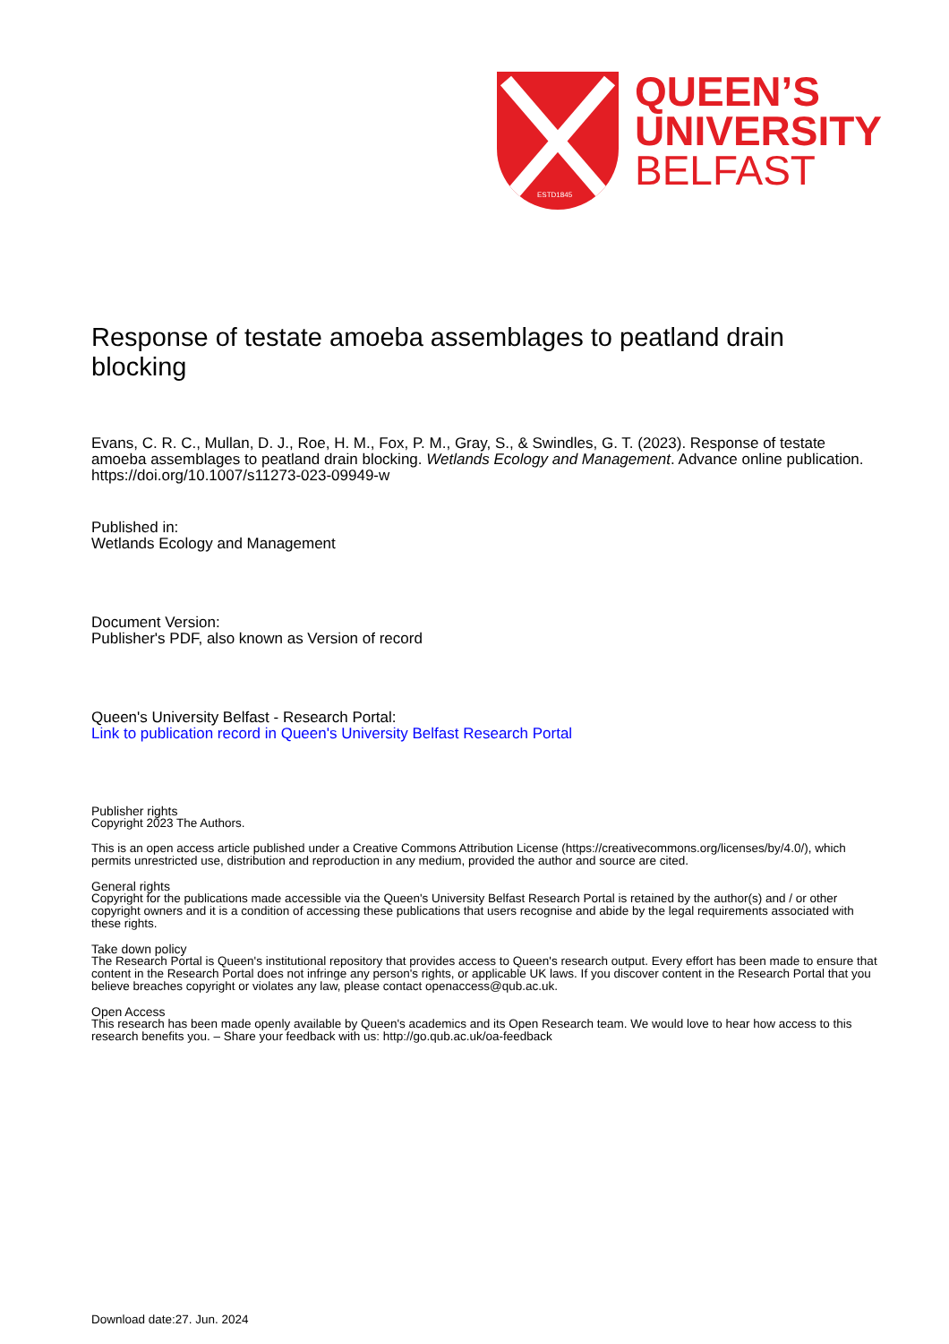ESTD1845
QUEEN’S
UNIVERSITY
BELFAST
Response of testate amoeba assemblages to peatland drain blocking
Evans, C. R. C., Mullan, D. J., Roe, H. M., Fox, P. M., Gray, S., & Swindles, G. T. (2023). Response of testate amoeba assemblages to peatland drain blocking. Wetlands Ecology and Management. Advance online publication. https://doi.org/10.1007/s11273-023-09949-w
Published in:
Wetlands Ecology and Management
Document Version:
Publisher's PDF, also known as Version of record
Queen's University Belfast - Research Portal:
Link to publication record in Queen's University Belfast Research Portal
Publisher rights
Copyright 2023 The Authors.
This is an open access article published under a Creative Commons Attribution License (https://creativecommons.org/licenses/by/4.0/), which permits unrestricted use, distribution and reproduction in any medium, provided the author and source are cited.
General rights
Copyright for the publications made accessible via the Queen's University Belfast Research Portal is retained by the author(s) and / or other copyright owners and it is a condition of accessing these publications that users recognise and abide by the legal requirements associated with these rights.
Take down policy
The Research Portal is Queen's institutional repository that provides access to Queen's research output. Every effort has been made to ensure that content in the Research Portal does not infringe any person's rights, or applicable UK laws. If you discover content in the Research Portal that you believe breaches copyright or violates any law, please contact openaccess@qub.ac.uk.
Open Access
This research has been made openly available by Queen's academics and its Open Research team. We would love to hear how access to this research benefits you. – Share your feedback with us: http://go.qub.ac.uk/oa-feedback
Download date:27. Jun. 2024